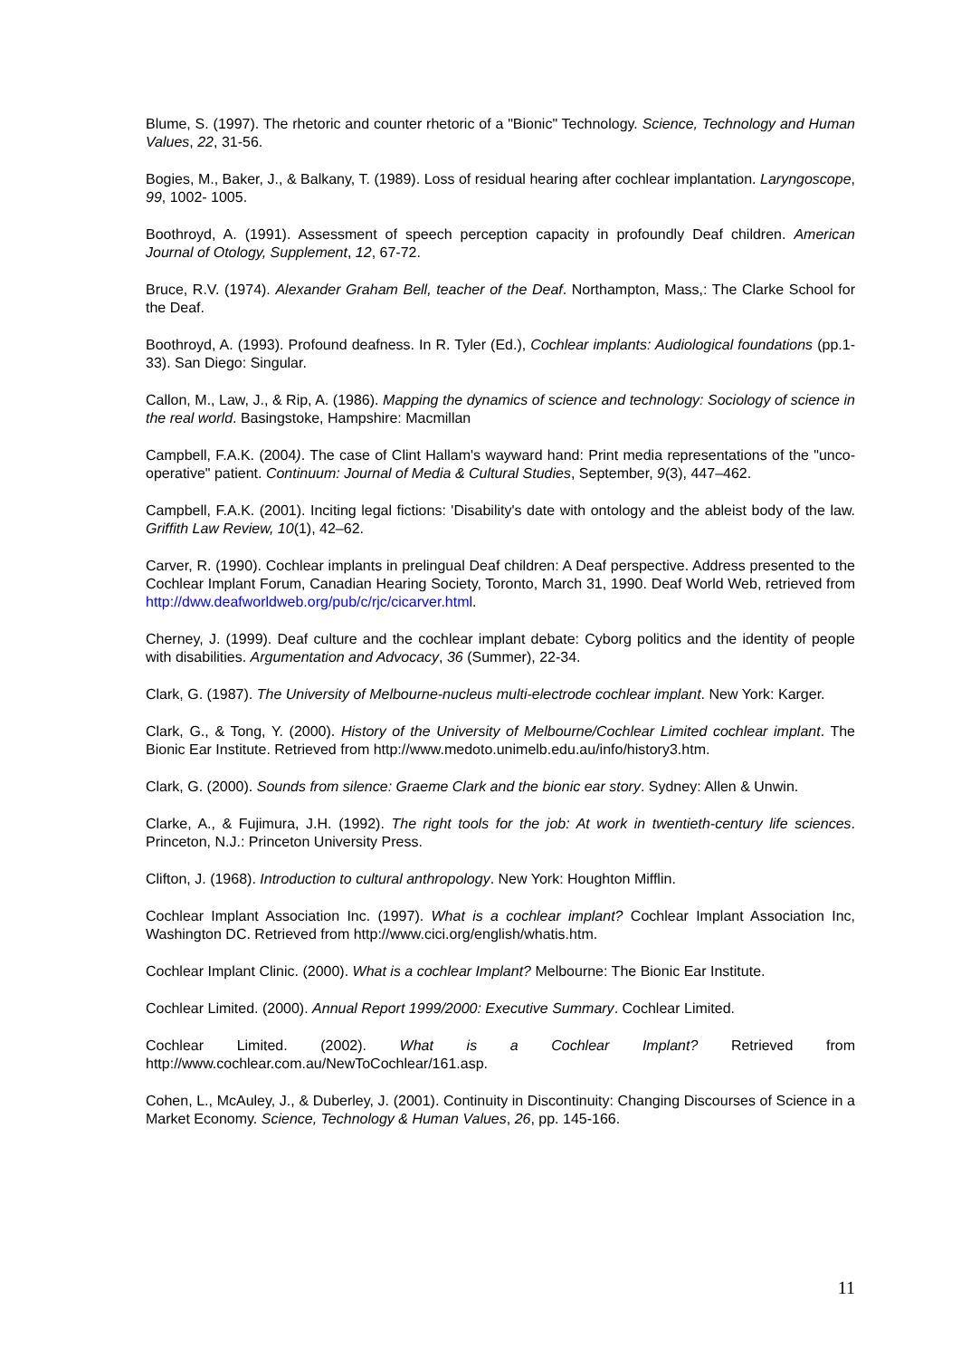Blume, S. (1997). The rhetoric and counter rhetoric of a "Bionic" Technology. Science, Technology and Human Values, 22, 31-56.
Bogies, M., Baker, J., & Balkany, T. (1989). Loss of residual hearing after cochlear implantation. Laryngoscope, 99, 1002- 1005.
Boothroyd, A. (1991). Assessment of speech perception capacity in profoundly Deaf children. American Journal of Otology, Supplement, 12, 67-72.
Bruce, R.V. (1974). Alexander Graham Bell, teacher of the Deaf. Northampton, Mass,: The Clarke School for the Deaf.
Boothroyd, A. (1993). Profound deafness. In R. Tyler (Ed.), Cochlear implants: Audiological foundations (pp.1-33). San Diego: Singular.
Callon, M., Law, J., & Rip, A. (1986). Mapping the dynamics of science and technology: Sociology of science in the real world. Basingstoke, Hampshire: Macmillan
Campbell, F.A.K. (2004). The case of Clint Hallam's wayward hand: Print media representations of the "unco-operative" patient. Continuum: Journal of Media & Cultural Studies, September, 9(3), 447–462.
Campbell, F.A.K. (2001). Inciting legal fictions: 'Disability's date with ontology and the ableist body of the law. Griffith Law Review, 10(1), 42–62.
Carver, R. (1990). Cochlear implants in prelingual Deaf children: A Deaf perspective. Address presented to the Cochlear Implant Forum, Canadian Hearing Society, Toronto, March 31, 1990. Deaf World Web, retrieved from http://dww.deafworldweb.org/pub/c/rjc/cicarver.html.
Cherney, J. (1999). Deaf culture and the cochlear implant debate: Cyborg politics and the identity of people with disabilities. Argumentation and Advocacy, 36 (Summer), 22-34.
Clark, G. (1987). The University of Melbourne-nucleus multi-electrode cochlear implant. New York: Karger.
Clark, G., & Tong, Y. (2000). History of the University of Melbourne/Cochlear Limited cochlear implant. The Bionic Ear Institute. Retrieved from http://www.medoto.unimelb.edu.au/info/history3.htm.
Clark, G. (2000). Sounds from silence: Graeme Clark and the bionic ear story. Sydney: Allen & Unwin.
Clarke, A., & Fujimura, J.H. (1992). The right tools for the job: At work in twentieth-century life sciences. Princeton, N.J.: Princeton University Press.
Clifton, J. (1968). Introduction to cultural anthropology. New York: Houghton Mifflin.
Cochlear Implant Association Inc. (1997). What is a cochlear implant? Cochlear Implant Association Inc, Washington DC. Retrieved from http://www.cici.org/english/whatis.htm.
Cochlear Implant Clinic. (2000). What is a cochlear Implant? Melbourne: The Bionic Ear Institute.
Cochlear Limited. (2000). Annual Report 1999/2000: Executive Summary. Cochlear Limited.
Cochlear Limited. (2002). What is a Cochlear Implant? Retrieved from http://www.cochlear.com.au/NewToCochlear/161.asp.
Cohen, L., McAuley, J., & Duberley, J. (2001). Continuity in Discontinuity: Changing Discourses of Science in a Market Economy. Science, Technology & Human Values, 26, pp. 145-166.
11